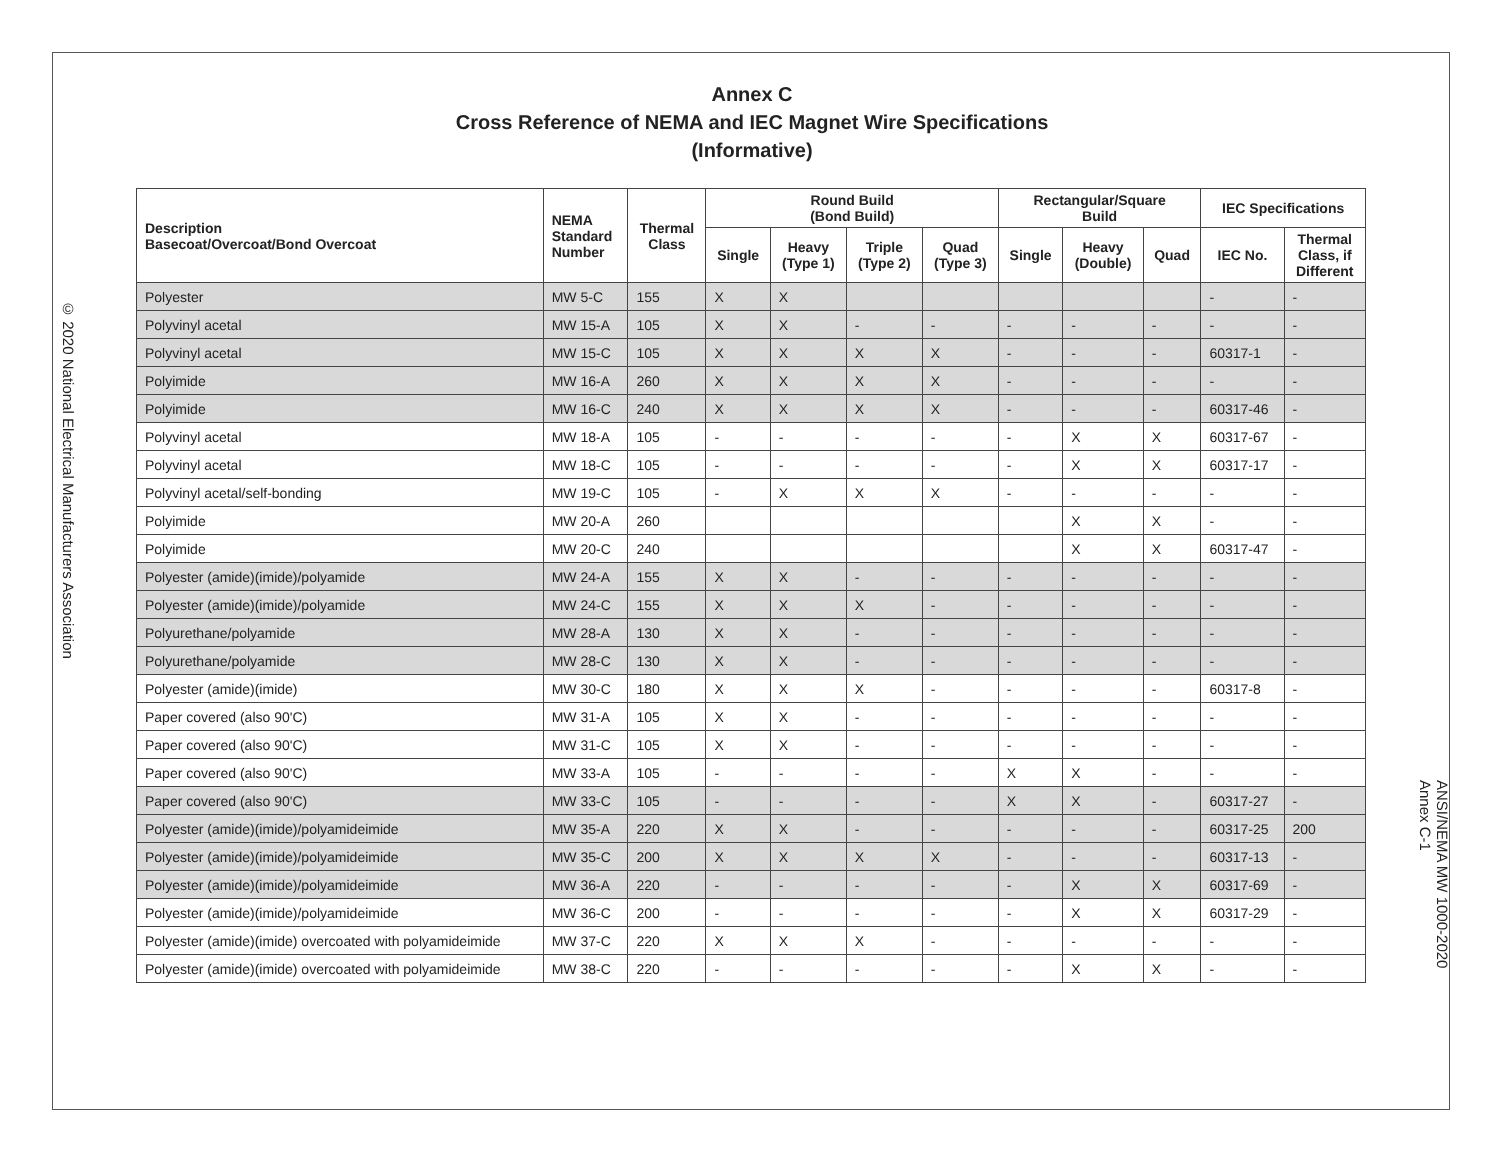© 2020 National Electrical Manufacturers Association
Annex C
Cross Reference of NEMA and IEC Magnet Wire Specifications
(Informative)
| Description Basecoat/Overcoat/Bond Overcoat | NEMA Standard Number | Thermal Class | Round Build (Bond Build) | | | | Rectangular/Square Build | | | IEC Specifications | |
| --- | --- | --- | --- | --- | --- | --- | --- | --- | --- | --- | --- |
| | | | Single | Heavy (Type 1) | Triple (Type 2) | Quad (Type 3) | Single | Heavy (Double) | Quad | IEC No. | Thermal Class, if Different |
| Polyester | MW 5-C | 155 | X | X | | | | | | - | - |
| Polyvinyl acetal | MW 15-A | 105 | X | X | - | - | - | - | - | - | - |
| Polyvinyl acetal | MW 15-C | 105 | X | X | X | X | - | - | - | 60317-1 | - |
| Polyimide | MW 16-A | 260 | X | X | X | X | - | - | - | - | - |
| Polyimide | MW 16-C | 240 | X | X | X | X | - | - | - | 60317-46 | - |
| Polyvinyl acetal | MW 18-A | 105 | - | - | - | - | - | X | X | 60317-67 | - |
| Polyvinyl acetal | MW 18-C | 105 | - | - | - | - | - | X | X | 60317-17 | - |
| Polyvinyl acetal/self-bonding | MW 19-C | 105 | - | X | X | X | - | - | - | - | - |
| Polyimide | MW 20-A | 260 | | | | | | X | X | - | - |
| Polyimide | MW 20-C | 240 | | | | | | X | X | 60317-47 | - |
| Polyester (amide)(imide)/polyamide | MW 24-A | 155 | X | X | - | - | - | - | - | - | - |
| Polyester (amide)(imide)/polyamide | MW 24-C | 155 | X | X | X | - | - | - | - | - | - |
| Polyurethane/polyamide | MW 28-A | 130 | X | X | - | - | - | - | - | - | - |
| Polyurethane/polyamide | MW 28-C | 130 | X | X | - | - | - | - | - | - | - |
| Polyester (amide)(imide) | MW 30-C | 180 | X | X | X | - | - | - | - | 60317-8 | - |
| Paper covered (also 90'C) | MW 31-A | 105 | X | X | - | - | - | - | - | - | - |
| Paper covered (also 90'C) | MW 31-C | 105 | X | X | - | - | - | - | - | - | - |
| Paper covered (also 90'C) | MW 33-A | 105 | - | - | - | - | X | X | - | - | - |
| Paper covered (also 90'C) | MW 33-C | 105 | - | - | - | - | X | X | - | 60317-27 | - |
| Polyester (amide)(imide)/polyamideimide | MW 35-A | 220 | X | X | - | - | - | - | - | 60317-25 | 200 |
| Polyester (amide)(imide)/polyamideimide | MW 35-C | 200 | X | X | X | X | - | - | - | 60317-13 | - |
| Polyester (amide)(imide)/polyamideimide | MW 36-A | 220 | - | - | - | - | - | X | X | 60317-69 | - |
| Polyester (amide)(imide)/polyamideimide | MW 36-C | 200 | - | - | - | - | - | X | X | 60317-29 | - |
| Polyester (amide)(imide) overcoated with polyamideimide | MW 37-C | 220 | X | X | X | - | - | - | - | - | - |
| Polyester (amide)(imide) overcoated with polyamideimide | MW 38-C | 220 | - | - | - | - | - | X | X | - | - |
ANSI/NEMA MW 1000-2020
Annex C-1